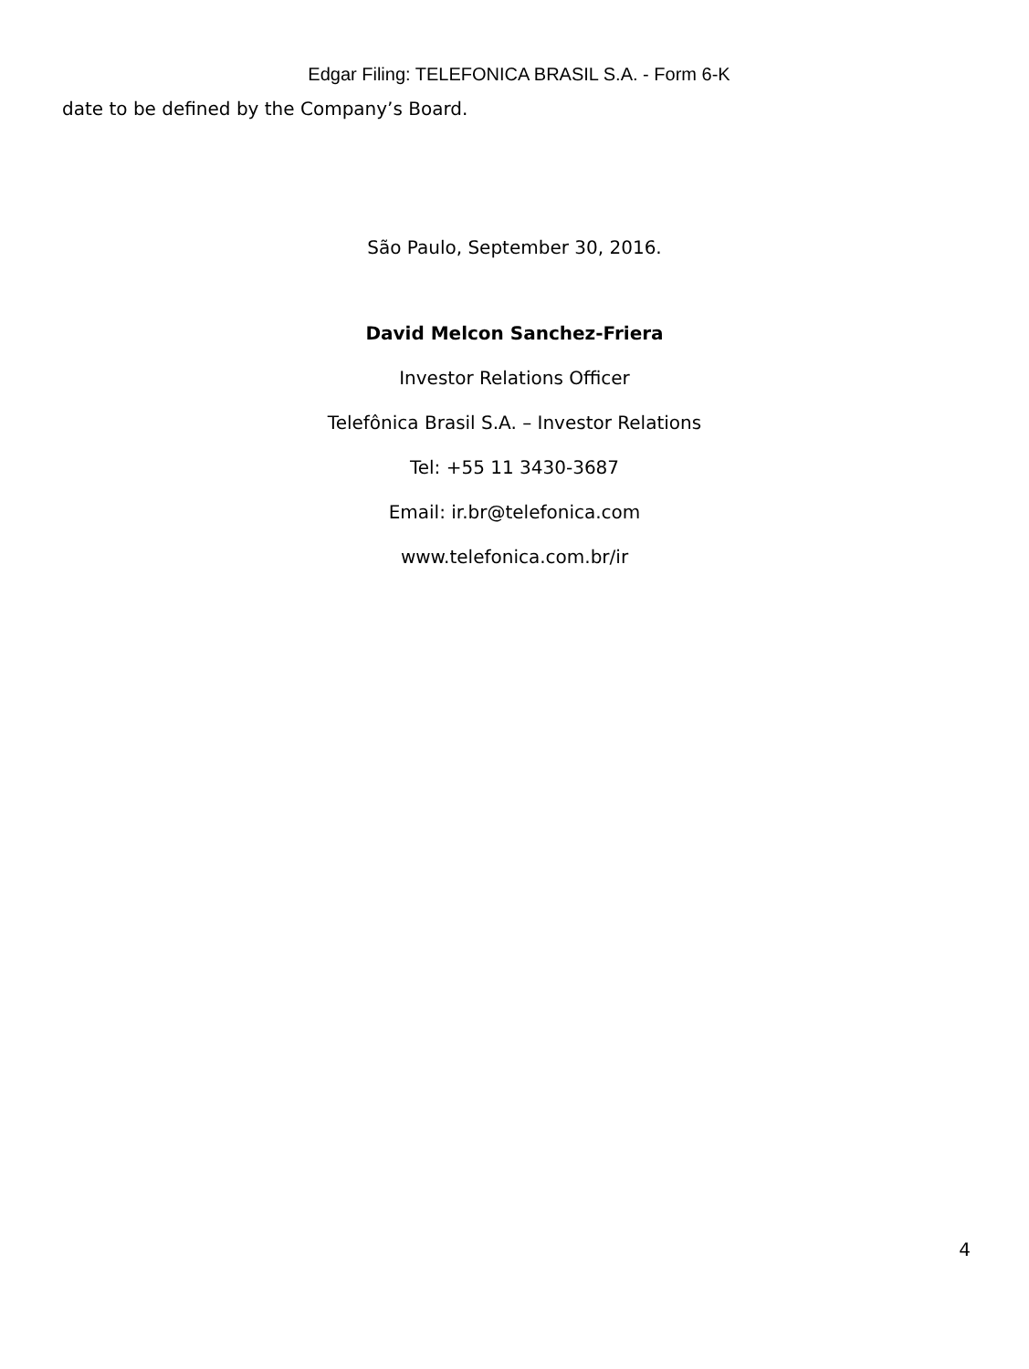Edgar Filing: TELEFONICA BRASIL S.A. - Form 6-K
date to be defined by the Company’s Board.
São Paulo, September 30, 2016.
David Melcon Sanchez-Friera
Investor Relations Officer
Telefônica Brasil S.A. – Investor Relations
Tel: +55 11 3430-3687
Email: ir.br@telefonica.com
www.telefonica.com.br/ir
4